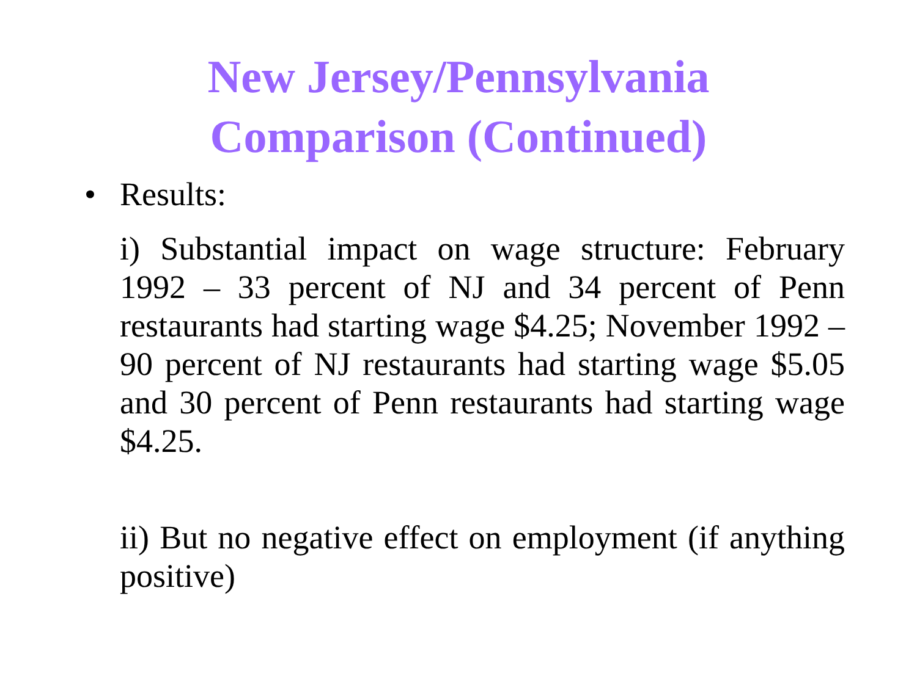New Jersey/Pennsylvania
Comparison (Continued)
• Results:
i) Substantial impact on wage structure: February 1992 – 33 percent of NJ and 34 percent of Penn restaurants had starting wage $4.25; November 1992 – 90 percent of NJ restaurants had starting wage $5.05 and 30 percent of Penn restaurants had starting wage $4.25.
ii) But no negative effect on employment (if anything positive)